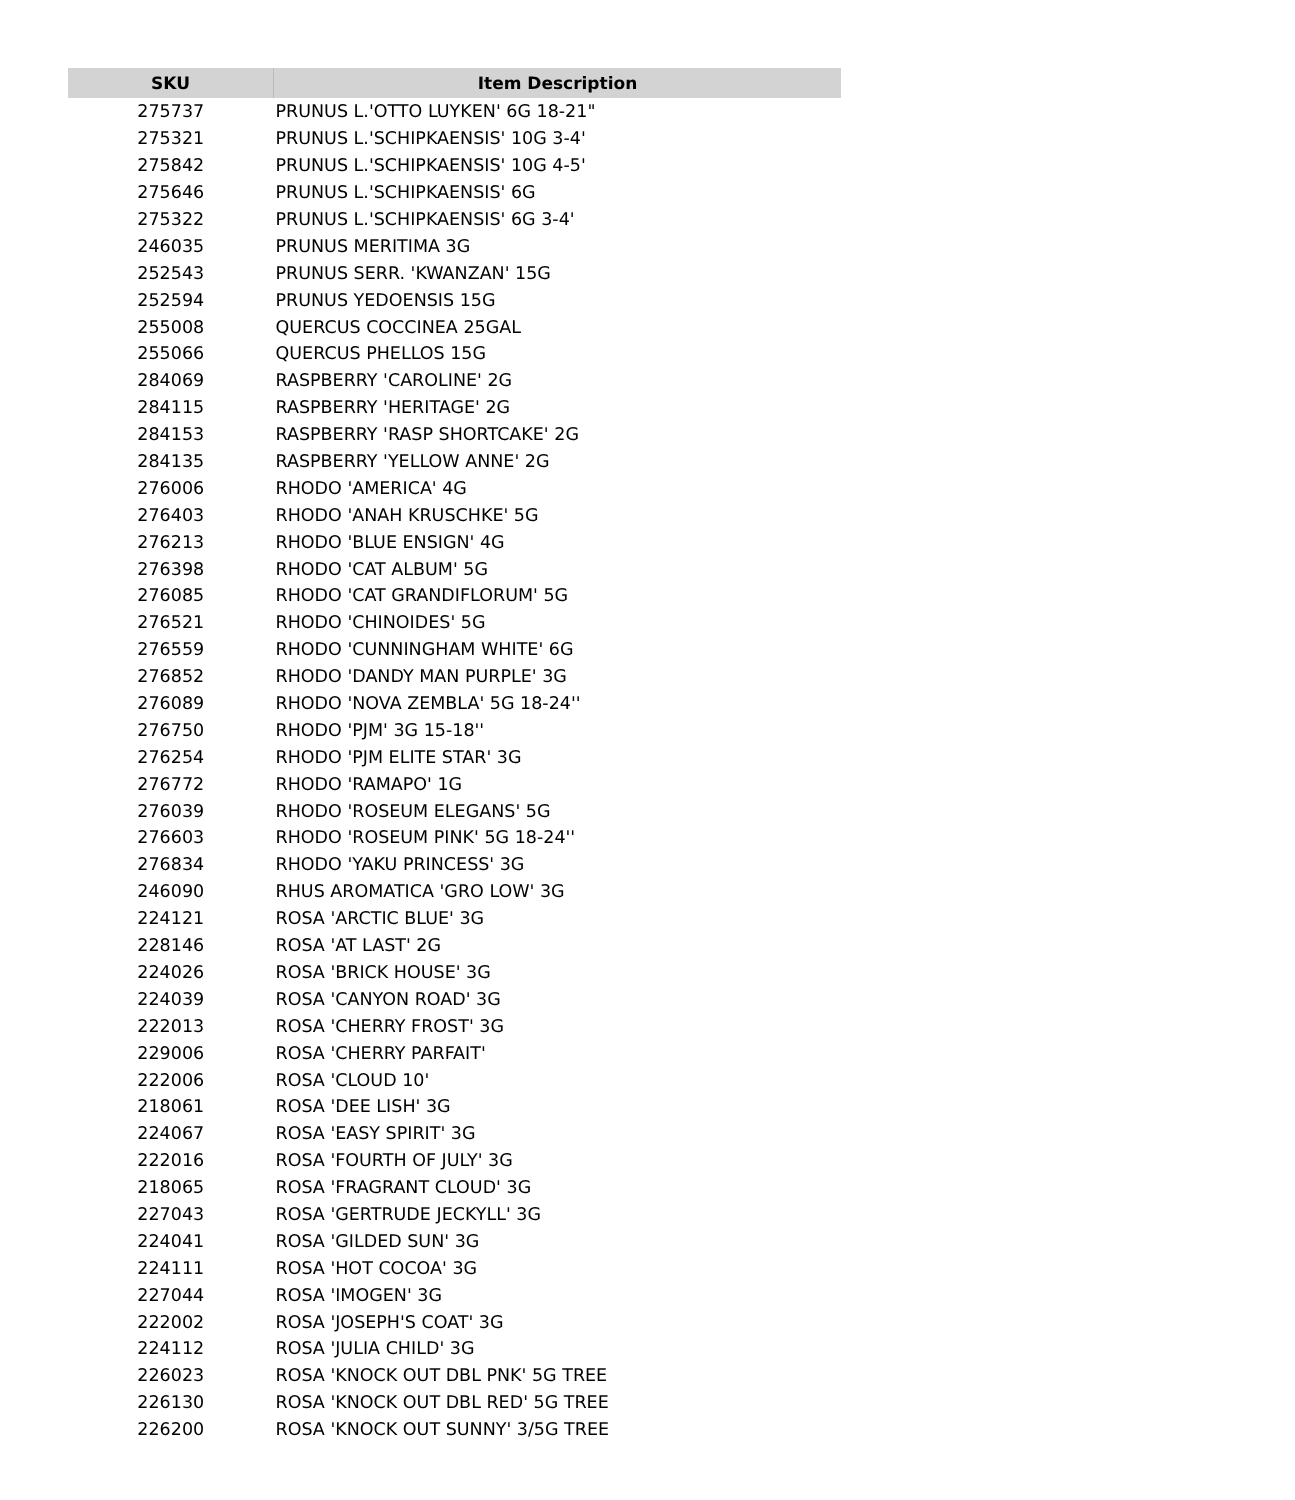| SKU | Item Description |
| --- | --- |
| 275737 | PRUNUS L.'OTTO LUYKEN' 6G 18-21" |
| 275321 | PRUNUS L.'SCHIPKAENSIS' 10G 3-4' |
| 275842 | PRUNUS L.'SCHIPKAENSIS' 10G 4-5' |
| 275646 | PRUNUS L.'SCHIPKAENSIS' 6G |
| 275322 | PRUNUS L.'SCHIPKAENSIS' 6G 3-4' |
| 246035 | PRUNUS MERITIMA 3G |
| 252543 | PRUNUS SERR. 'KWANZAN' 15G |
| 252594 | PRUNUS YEDOENSIS 15G |
| 255008 | QUERCUS COCCINEA 25GAL |
| 255066 | QUERCUS PHELLOS 15G |
| 284069 | RASPBERRY 'CAROLINE' 2G |
| 284115 | RASPBERRY 'HERITAGE' 2G |
| 284153 | RASPBERRY 'RASP SHORTCAKE' 2G |
| 284135 | RASPBERRY 'YELLOW ANNE' 2G |
| 276006 | RHODO 'AMERICA' 4G |
| 276403 | RHODO 'ANAH KRUSCHKE' 5G |
| 276213 | RHODO 'BLUE ENSIGN' 4G |
| 276398 | RHODO 'CAT ALBUM' 5G |
| 276085 | RHODO 'CAT GRANDIFLORUM' 5G |
| 276521 | RHODO 'CHINOIDES' 5G |
| 276559 | RHODO 'CUNNINGHAM WHITE' 6G |
| 276852 | RHODO 'DANDY MAN PURPLE' 3G |
| 276089 | RHODO 'NOVA ZEMBLA' 5G 18-24'' |
| 276750 | RHODO 'PJM' 3G 15-18'' |
| 276254 | RHODO 'PJM ELITE STAR' 3G |
| 276772 | RHODO 'RAMAPO' 1G |
| 276039 | RHODO 'ROSEUM ELEGANS' 5G |
| 276603 | RHODO 'ROSEUM PINK' 5G 18-24'' |
| 276834 | RHODO 'YAKU PRINCESS' 3G |
| 246090 | RHUS AROMATICA 'GRO LOW' 3G |
| 224121 | ROSA 'ARCTIC BLUE' 3G |
| 228146 | ROSA 'AT LAST' 2G |
| 224026 | ROSA 'BRICK HOUSE' 3G |
| 224039 | ROSA 'CANYON ROAD' 3G |
| 222013 | ROSA 'CHERRY FROST' 3G |
| 229006 | ROSA 'CHERRY PARFAIT' |
| 222006 | ROSA 'CLOUD 10' |
| 218061 | ROSA 'DEE LISH' 3G |
| 224067 | ROSA 'EASY SPIRIT' 3G |
| 222016 | ROSA 'FOURTH OF JULY' 3G |
| 218065 | ROSA 'FRAGRANT CLOUD' 3G |
| 227043 | ROSA 'GERTRUDE JECKYLL' 3G |
| 224041 | ROSA 'GILDED SUN' 3G |
| 224111 | ROSA 'HOT COCOA' 3G |
| 227044 | ROSA 'IMOGEN' 3G |
| 222002 | ROSA 'JOSEPH'S COAT' 3G |
| 224112 | ROSA 'JULIA CHILD' 3G |
| 226023 | ROSA 'KNOCK OUT DBL PNK' 5G TREE |
| 226130 | ROSA 'KNOCK OUT DBL RED' 5G TREE |
| 226200 | ROSA 'KNOCK OUT SUNNY' 3/5G TREE |